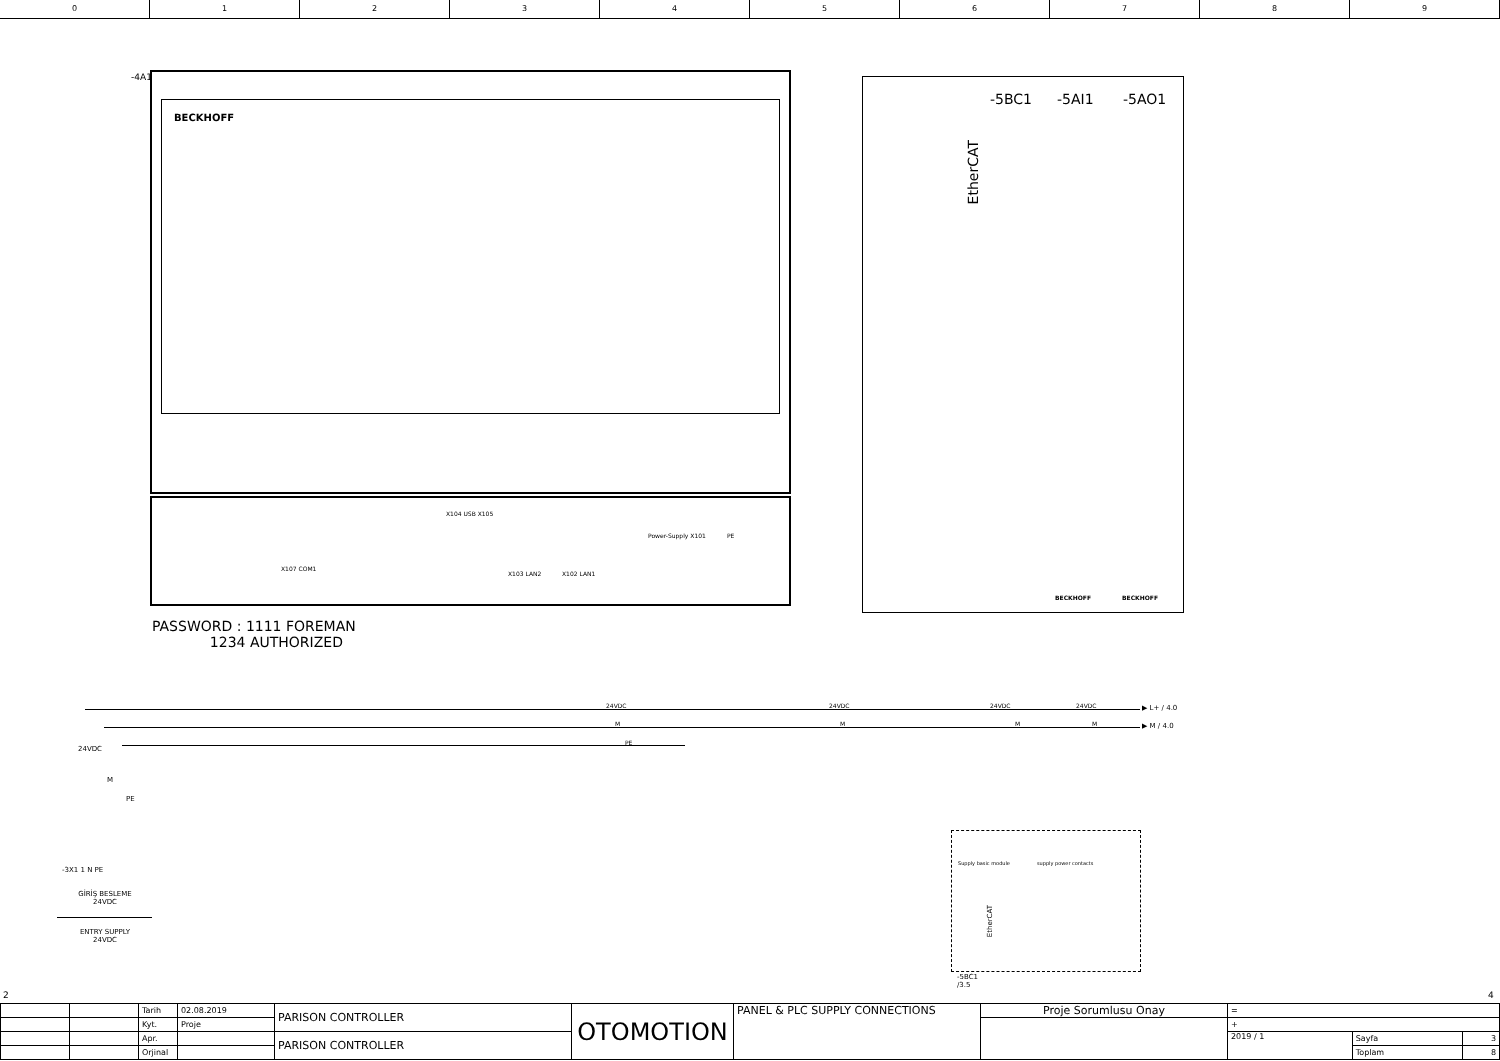0 1 2 3 4 5 6 7 8 9
-4A1
BECKHOFF
X107 COM1
X104 USB X105
X103 LAN2 X102 LAN1
Power-Supply X101 PE
PASSWORD : 1111 FOREMAN
1234 AUTHORIZED
EtherCAT
-5BC1 -5AI1 -5AO1
BECKHOFF BECKHOFF
24VDC 24VDC 24VDC 24VDC
M M M M
PE
▶ L+ / 4.0
▶ M / 4.0
24VDC
M
PE
-3X1 1 N PE
GİRİŞ BESLEME
24VDC
ENTRY SUPPLY
24VDC
Supply basic module supply power contacts
EtherCAT
-5BC1
/3.5
2 4
| | | Tarih | 02.08.2019 | PARISON CONTROLLER | OTOMOTION | PANEL & PLC SUPPLY CONNECTIONS | Proje Sorumlusu Onay | = | | |
| | | Kyt. | Proje | | | | | + | | |
| | | Apr. | | PARISON CONTROLLER | | | | 2019 / 1 | Sayfa | 3 |
| | | Orjinal | | | | | | | Toplam | 8 |